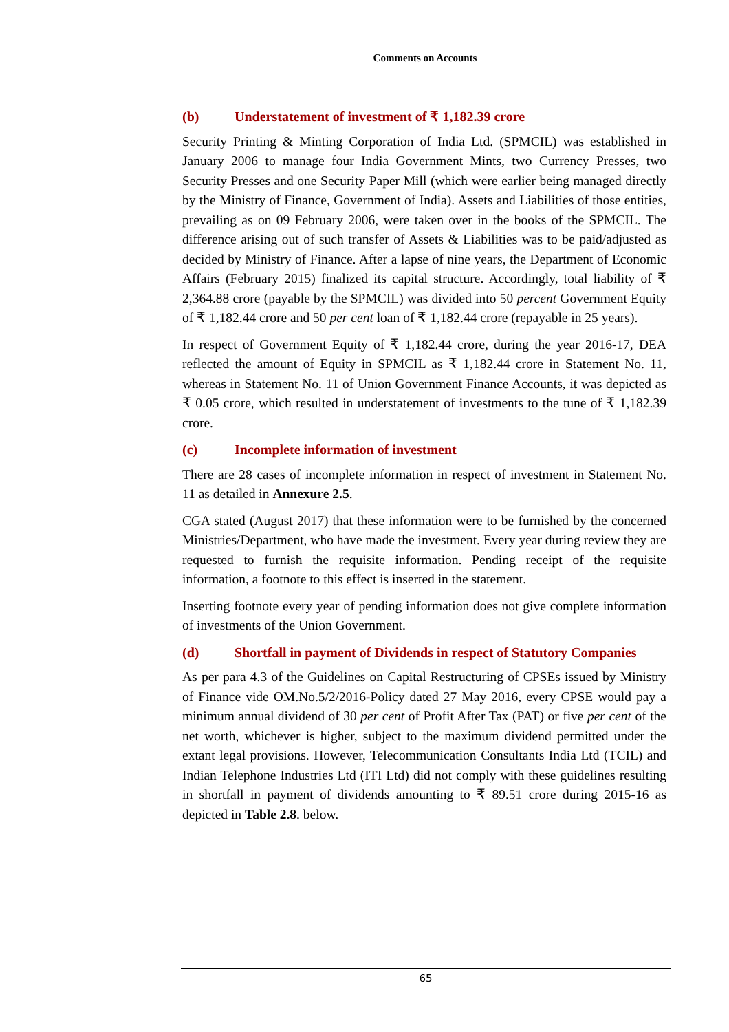Comments on Accounts
(b) Understatement of investment of ₹ 1,182.39 crore
Security Printing & Minting Corporation of India Ltd. (SPMCIL) was established in January 2006 to manage four India Government Mints, two Currency Presses, two Security Presses and one Security Paper Mill (which were earlier being managed directly by the Ministry of Finance, Government of India). Assets and Liabilities of those entities, prevailing as on 09 February 2006, were taken over in the books of the SPMCIL. The difference arising out of such transfer of Assets & Liabilities was to be paid/adjusted as decided by Ministry of Finance. After a lapse of nine years, the Department of Economic Affairs (February 2015) finalized its capital structure. Accordingly, total liability of ₹ 2,364.88 crore (payable by the SPMCIL) was divided into 50 percent Government Equity of ₹ 1,182.44 crore and 50 per cent loan of ₹ 1,182.44 crore (repayable in 25 years).
In respect of Government Equity of ₹ 1,182.44 crore, during the year 2016-17, DEA reflected the amount of Equity in SPMCIL as ₹ 1,182.44 crore in Statement No. 11, whereas in Statement No. 11 of Union Government Finance Accounts, it was depicted as ₹ 0.05 crore, which resulted in understatement of investments to the tune of ₹ 1,182.39 crore.
(c) Incomplete information of investment
There are 28 cases of incomplete information in respect of investment in Statement No. 11 as detailed in Annexure 2.5.
CGA stated (August 2017) that these information were to be furnished by the concerned Ministries/Department, who have made the investment. Every year during review they are requested to furnish the requisite information. Pending receipt of the requisite information, a footnote to this effect is inserted in the statement.
Inserting footnote every year of pending information does not give complete information of investments of the Union Government.
(d) Shortfall in payment of Dividends in respect of Statutory Companies
As per para 4.3 of the Guidelines on Capital Restructuring of CPSEs issued by Ministry of Finance vide OM.No.5/2/2016-Policy dated 27 May 2016, every CPSE would pay a minimum annual dividend of 30 per cent of Profit After Tax (PAT) or five per cent of the net worth, whichever is higher, subject to the maximum dividend permitted under the extant legal provisions. However, Telecommunication Consultants India Ltd (TCIL) and Indian Telephone Industries Ltd (ITI Ltd) did not comply with these guidelines resulting in shortfall in payment of dividends amounting to ₹ 89.51 crore during 2015-16 as depicted in Table 2.8. below.
65